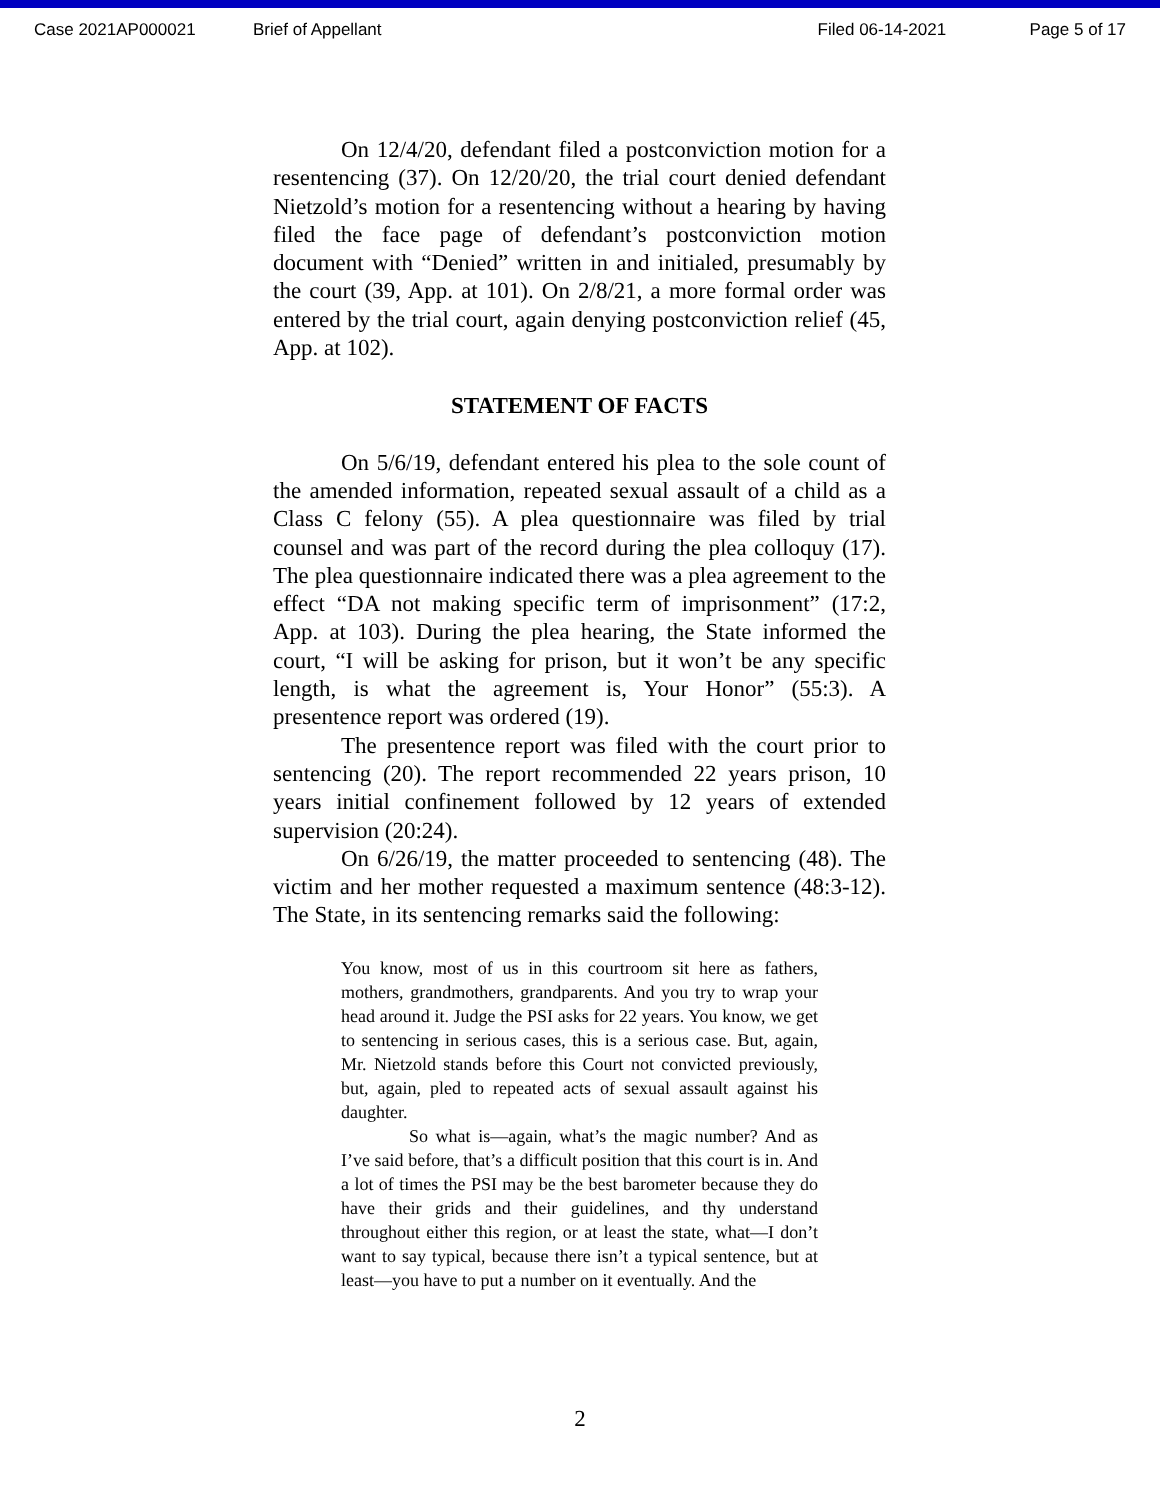Case 2021AP000021 Brief of Appellant Filed 06-14-2021 Page 5 of 17
On 12/4/20, defendant filed a postconviction motion for a resentencing (37). On 12/20/20, the trial court denied defendant Nietzold’s motion for a resentencing without a hearing by having filed the face page of defendant’s postconviction motion document with “Denied” written in and initialed, presumably by the court (39, App. at 101). On 2/8/21, a more formal order was entered by the trial court, again denying postconviction relief (45, App. at 102).
STATEMENT OF FACTS
On 5/6/19, defendant entered his plea to the sole count of the amended information, repeated sexual assault of a child as a Class C felony (55). A plea questionnaire was filed by trial counsel and was part of the record during the plea colloquy (17). The plea questionnaire indicated there was a plea agreement to the effect “DA not making specific term of imprisonment” (17:2, App. at 103). During the plea hearing, the State informed the court, “I will be asking for prison, but it won’t be any specific length, is what the agreement is, Your Honor” (55:3). A presentence report was ordered (19).
The presentence report was filed with the court prior to sentencing (20). The report recommended 22 years prison, 10 years initial confinement followed by 12 years of extended supervision (20:24).
On 6/26/19, the matter proceeded to sentencing (48). The victim and her mother requested a maximum sentence (48:3-12). The State, in its sentencing remarks said the following:
You know, most of us in this courtroom sit here as fathers, mothers, grandmothers, grandparents. And you try to wrap your head around it. Judge the PSI asks for 22 years. You know, we get to sentencing in serious cases, this is a serious case. But, again, Mr. Nietzold stands before this Court not convicted previously, but, again, pled to repeated acts of sexual assault against his daughter.
So what is—again, what’s the magic number? And as I’ve said before, that’s a difficult position that this court is in. And a lot of times the PSI may be the best barometer because they do have their grids and their guidelines, and thy understand throughout either this region, or at least the state, what—I don’t want to say typical, because there isn’t a typical sentence, but at least—you have to put a number on it eventually. And the
2